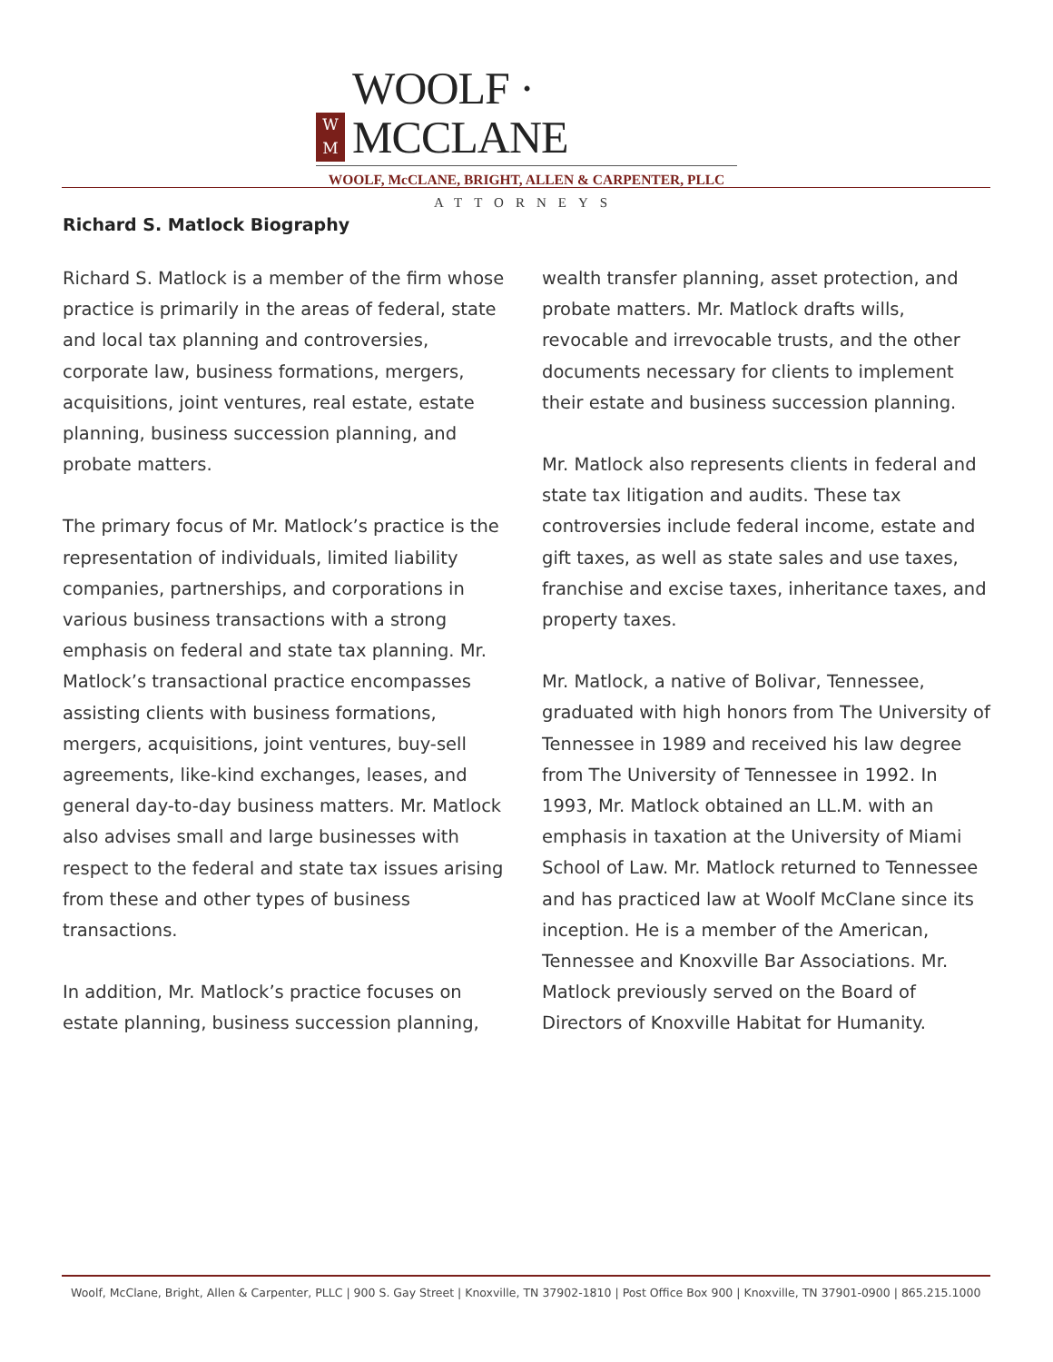W
M
WOOLF · MCCLANE
WOOLF, McCLANE, BRIGHT, ALLEN & CARPENTER, PLLC
ATTORNEYS
Richard S. Matlock Biography
Richard S. Matlock is a member of the firm whose practice is primarily in the areas of federal, state and local tax planning and controversies, corporate law, business formations, mergers, acquisitions, joint ventures, real estate, estate planning, business succession planning, and probate matters.
The primary focus of Mr. Matlock’s practice is the representation of individuals, limited liability companies, partnerships, and corporations in various business transactions with a strong emphasis on federal and state tax planning. Mr. Matlock’s transactional practice encompasses assisting clients with business formations, mergers, acquisitions, joint ventures, buy-sell agreements, like-kind exchanges, leases, and general day-to-day business matters. Mr. Matlock also advises small and large businesses with respect to the federal and state tax issues arising from these and other types of business transactions.
In addition, Mr. Matlock’s practice focuses on estate planning, business succession planning, wealth transfer planning, asset protection, and probate matters. Mr. Matlock drafts wills, revocable and irrevocable trusts, and the other documents necessary for clients to implement their estate and business succession planning.
Mr. Matlock also represents clients in federal and state tax litigation and audits. These tax controversies include federal income, estate and gift taxes, as well as state sales and use taxes, franchise and excise taxes, inheritance taxes, and property taxes.
Mr. Matlock, a native of Bolivar, Tennessee, graduated with high honors from The University of Tennessee in 1989 and received his law degree from The University of Tennessee in 1992. In 1993, Mr. Matlock obtained an LL.M. with an emphasis in taxation at the University of Miami School of Law. Mr. Matlock returned to Tennessee and has practiced law at Woolf McClane since its inception. He is a member of the American, Tennessee and Knoxville Bar Associations. Mr. Matlock previously served on the Board of Directors of Knoxville Habitat for Humanity.
Woolf, McClane, Bright, Allen & Carpenter, PLLC | 900 S. Gay Street | Knoxville, TN 37902-1810 | Post Office Box 900 | Knoxville, TN 37901-0900 | 865.215.1000